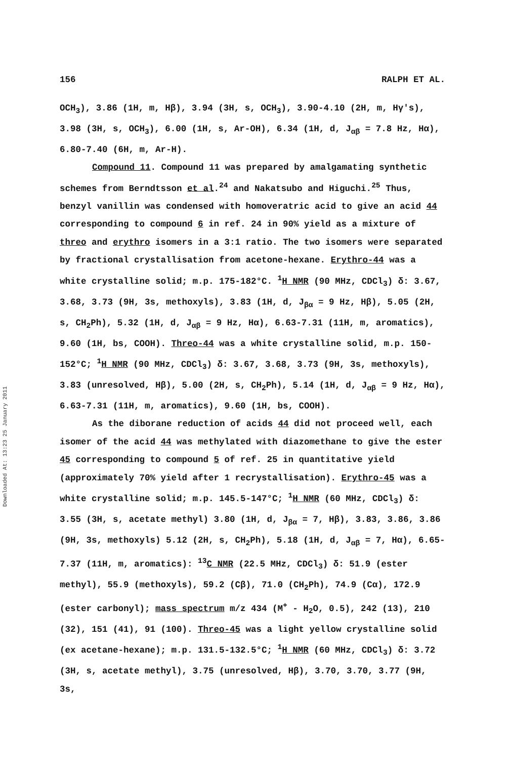Downloaded At: 13:23 25 January 2011
156 RALPH ET AL.
OCH<sub>3</sub>), 3.86 (1H, m, Hβ), 3.94 (3H, s, OCH<sub>3</sub>), 3.90-4.10 (2H, m, Hγ's), 3.98 (3H, s, OCH<sub>3</sub>), 6.00 (1H, s, Ar-OH), 6.34 (1H, d, J<sub>αβ</sub> = 7.8 Hz, Hα), 6.80-7.40 (6H, m, Ar-H).
Compound 11. Compound 11 was prepared by amalgamating synthetic schemes from Berndtsson et al.<sup>24</sup> and Nakatsubo and Higuchi.<sup>25</sup> Thus, benzyl vanillin was condensed with homoveratric acid to give an acid 44 corresponding to compound 6 in ref. 24 in 90% yield as a mixture of threo and erythro isomers in a 3:1 ratio. The two isomers were separated by fractional crystallisation from acetone-hexane. Erythro-44 was a white crystalline solid; m.p. 175-182°C. <sup>1</sup>H NMR (90 MHz, CDCl<sub>3</sub>) δ: 3.67, 3.68, 3.73 (9H, 3s, methoxyls), 3.83 (1H, d, J<sub>βα</sub> = 9 Hz, Hβ), 5.05 (2H, s, CH<sub>2</sub>Ph), 5.32 (1H, d, J<sub>αβ</sub> = 9 Hz, Hα), 6.63-7.31 (11H, m, aromatics), 9.60 (1H, bs, COOH). Threo-44 was a white crystalline solid, m.p. 150-152°C; <sup>1</sup>H NMR (90 MHz, CDCl<sub>3</sub>) δ: 3.67, 3.68, 3.73 (9H, 3s, methoxyls), 3.83 (unresolved, Hβ), 5.00 (2H, s, CH<sub>2</sub>Ph), 5.14 (1H, d, J<sub>αβ</sub> = 9 Hz, Hα), 6.63-7.31 (11H, m, aromatics), 9.60 (1H, bs, COOH).
As the diborane reduction of acids 44 did not proceed well, each isomer of the acid 44 was methylated with diazomethane to give the ester 45 corresponding to compound 5 of ref. 25 in quantitative yield (approximately 70% yield after 1 recrystallisation). Erythro-45 was a white crystalline solid; m.p. 145.5-147°C; <sup>1</sup>H NMR (60 MHz, CDCl<sub>3</sub>) δ: 3.55 (3H, s, acetate methyl) 3.80 (1H, d, J<sub>βα</sub> = 7, Hβ), 3.83, 3.86, 3.86 (9H, 3s, methoxyls) 5.12 (2H, s, CH<sub>2</sub>Ph), 5.18 (1H, d, J<sub>αβ</sub> = 7, Hα), 6.65-7.37 (11H, m, aromatics): <sup>13</sup>C NMR (22.5 MHz, CDCl<sub>3</sub>) δ: 51.9 (ester methyl), 55.9 (methoxyls), 59.2 (Cβ), 71.0 (CH<sub>2</sub>Ph), 74.9 (Cα), 172.9 (ester carbonyl); mass spectrum m/z 434 (M<sup>+</sup> - H<sub>2</sub>O, 0.5), 242 (13), 210 (32), 151 (41), 91 (100). Threo-45 was a light yellow crystalline solid (ex acetane-hexane); m.p. 131.5-132.5°C; <sup>1</sup>H NMR (60 MHz, CDCl<sub>3</sub>) δ: 3.72 (3H, s, acetate methyl), 3.75 (unresolved, Hβ), 3.70, 3.70, 3.77 (9H, 3s,